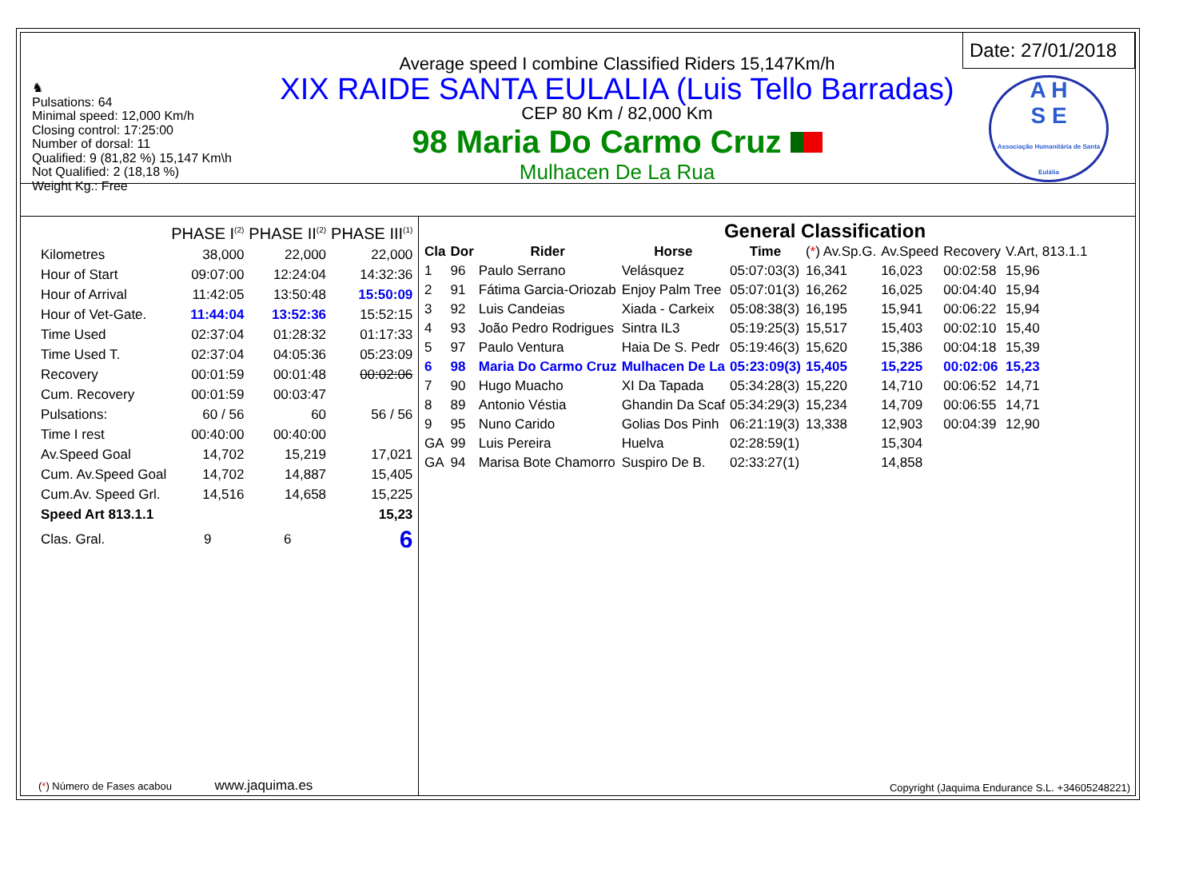♞
Pulsations: 64
Minimal speed: 12,000 Km/h
Closing control: 17:25:00
Number of dorsal: 11
Qualified: 9 (81,82 %) 15,147 Km\h
Not Qualified: 2 (18,18 %)
Weight Kg.: Free
Average speed I combine Classified Riders 15,147Km/h
XIX RAIDE SANTA EULALIA (Luis Tello Barradas)
CEP 80 Km / 82,000 Km
98 Maria Do Carmo Cruz
Mulhacen De La Rua
Date: 27/01/2018
A H
S E
Associação Humanitária de Santa Eulália
| | PHASE I<sup>(2)</sup> | PHASE II<sup>(2)</sup> | PHASE III<sup>(1)</sup> |
| --- | --- | --- | --- |
| Kilometres | 38,000 | 22,000 | 22,000 |
| Hour of Start | 09:07:00 | 12:24:04 | 14:32:36 |
| Hour of Arrival | 11:42:05 | 13:50:48 | 15:50:09 |
| Hour of Vet-Gate. | 11:44:04 | 13:52:36 | 15:52:15 |
| Time Used | 02:37:04 | 01:28:32 | 01:17:33 |
| Time Used T. | 02:37:04 | 04:05:36 | 05:23:09 |
| Recovery | 00:01:59 | 00:01:48 | 00:02:06 |
| Cum. Recovery | 00:01:59 | 00:03:47 | |
| Pulsations: | 60 / 56 | 60 | 56 / 56 |
| Time I rest | 00:40:00 | 00:40:00 | |
| Av.Speed Goal | 14,702 | 15,219 | 17,021 |
| Cum. Av.Speed Goal | 14,702 | 14,887 | 15,405 |
| Cum.Av. Speed Grl. | 14,516 | 14,658 | 15,225 |
| Speed Art 813.1.1 | | | 15,23 |
| Clas. Gral. | 9 | 6 | 6 |
(*) Número de Fases acabou www.jaquima.es
General Classification
| Cla | Dor | Rider | Horse | Time | ( * ) Av.Sp.G. | Av.Speed | Recovery | V.Art, 813.1.1 |
| --- | --- | --- | --- | --- | --- | --- | --- | --- |
| 1 | 96 | Paulo Serrano | Velásquez | 05:07:03(3) | 16,341 | 16,023 | 00:02:58 | 15,96 |
| 2 | 91 | Fátima Garcia-Oriozab | Enjoy Palm Tree | 05:07:01(3) | 16,262 | 16,025 | 00:04:40 | 15,94 |
| 3 | 92 | Luis Candeias | Xiada - Carkeix | 05:08:38(3) | 16,195 | 15,941 | 00:06:22 | 15,94 |
| 4 | 93 | João Pedro Rodrigues | Sintra IL3 | 05:19:25(3) | 15,517 | 15,403 | 00:02:10 | 15,40 |
| 5 | 97 | Paulo Ventura | Haia De S. Pedr | 05:19:46(3) | 15,620 | 15,386 | 00:04:18 | 15,39 |
| 6 | 98 | Maria Do Carmo Cruz | Mulhacen De La | 05:23:09(3) | 15,405 | 15,225 | 00:02:06 | 15,23 |
| 7 | 90 | Hugo Muacho | XI Da Tapada | 05:34:28(3) | 15,220 | 14,710 | 00:06:52 | 14,71 |
| 8 | 89 | Antonio Véstia | Ghandin Da Scaf | 05:34:29(3) | 15,234 | 14,709 | 00:06:55 | 14,71 |
| 9 | 95 | Nuno Carido | Golias Dos Pinh | 06:21:19(3) | 13,338 | 12,903 | 00:04:39 | 12,90 |
| GA | 99 | Luis Pereira | Huelva | 02:28:59(1) | | 15,304 | | |
| GA | 94 | Marisa Bote Chamorro | Suspiro De B. | 02:33:27(1) | | 14,858 | | |
Copyright (Jaquima Endurance S.L. +34605248221)